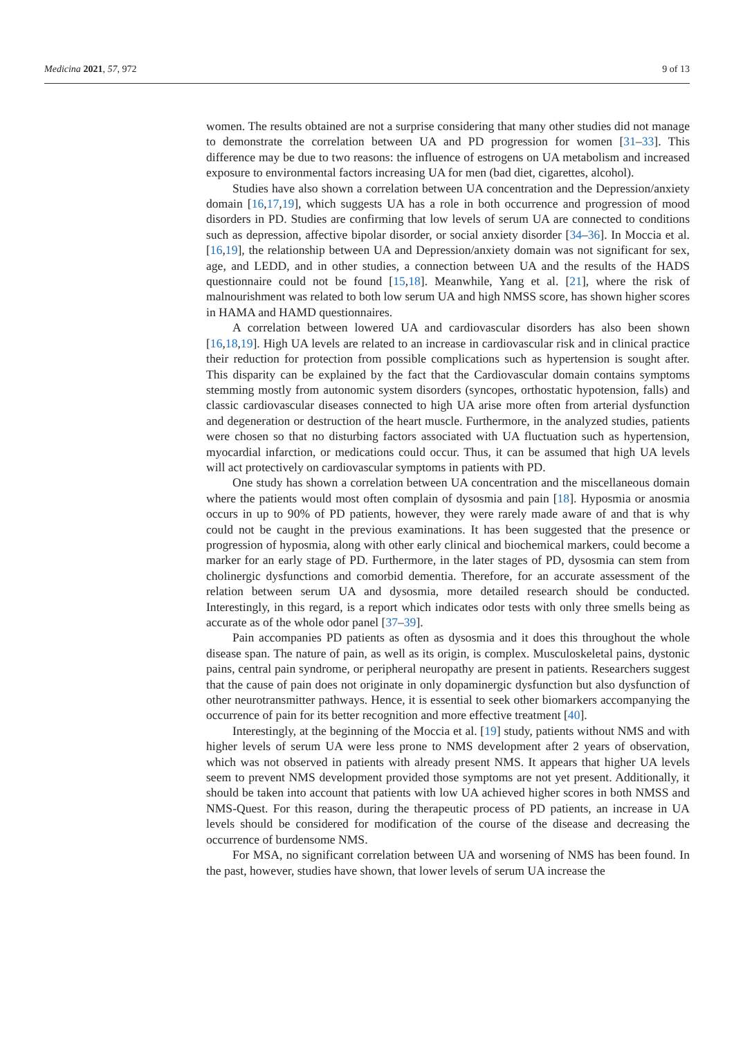Medicina 2021, 57, 972 9 of 13
women. The results obtained are not a surprise considering that many other studies did not manage to demonstrate the correlation between UA and PD progression for women [31–33]. This difference may be due to two reasons: the influence of estrogens on UA metabolism and increased exposure to environmental factors increasing UA for men (bad diet, cigarettes, alcohol).
Studies have also shown a correlation between UA concentration and the Depression/anxiety domain [16,17,19], which suggests UA has a role in both occurrence and progression of mood disorders in PD. Studies are confirming that low levels of serum UA are connected to conditions such as depression, affective bipolar disorder, or social anxiety disorder [34–36]. In Moccia et al. [16,19], the relationship between UA and Depression/anxiety domain was not significant for sex, age, and LEDD, and in other studies, a connection between UA and the results of the HADS questionnaire could not be found [15,18]. Meanwhile, Yang et al. [21], where the risk of malnourishment was related to both low serum UA and high NMSS score, has shown higher scores in HAMA and HAMD questionnaires.
A correlation between lowered UA and cardiovascular disorders has also been shown [16,18,19]. High UA levels are related to an increase in cardiovascular risk and in clinical practice their reduction for protection from possible complications such as hypertension is sought after. This disparity can be explained by the fact that the Cardiovascular domain contains symptoms stemming mostly from autonomic system disorders (syncopes, orthostatic hypotension, falls) and classic cardiovascular diseases connected to high UA arise more often from arterial dysfunction and degeneration or destruction of the heart muscle. Furthermore, in the analyzed studies, patients were chosen so that no disturbing factors associated with UA fluctuation such as hypertension, myocardial infarction, or medications could occur. Thus, it can be assumed that high UA levels will act protectively on cardiovascular symptoms in patients with PD.
One study has shown a correlation between UA concentration and the miscellaneous domain where the patients would most often complain of dysosmia and pain [18]. Hyposmia or anosmia occurs in up to 90% of PD patients, however, they were rarely made aware of and that is why could not be caught in the previous examinations. It has been suggested that the presence or progression of hyposmia, along with other early clinical and biochemical markers, could become a marker for an early stage of PD. Furthermore, in the later stages of PD, dysosmia can stem from cholinergic dysfunctions and comorbid dementia. Therefore, for an accurate assessment of the relation between serum UA and dysosmia, more detailed research should be conducted. Interestingly, in this regard, is a report which indicates odor tests with only three smells being as accurate as of the whole odor panel [37–39].
Pain accompanies PD patients as often as dysosmia and it does this throughout the whole disease span. The nature of pain, as well as its origin, is complex. Musculoskeletal pains, dystonic pains, central pain syndrome, or peripheral neuropathy are present in patients. Researchers suggest that the cause of pain does not originate in only dopaminergic dysfunction but also dysfunction of other neurotransmitter pathways. Hence, it is essential to seek other biomarkers accompanying the occurrence of pain for its better recognition and more effective treatment [40].
Interestingly, at the beginning of the Moccia et al. [19] study, patients without NMS and with higher levels of serum UA were less prone to NMS development after 2 years of observation, which was not observed in patients with already present NMS. It appears that higher UA levels seem to prevent NMS development provided those symptoms are not yet present. Additionally, it should be taken into account that patients with low UA achieved higher scores in both NMSS and NMS-Quest. For this reason, during the therapeutic process of PD patients, an increase in UA levels should be considered for modification of the course of the disease and decreasing the occurrence of burdensome NMS.
For MSA, no significant correlation between UA and worsening of NMS has been found. In the past, however, studies have shown, that lower levels of serum UA increase the